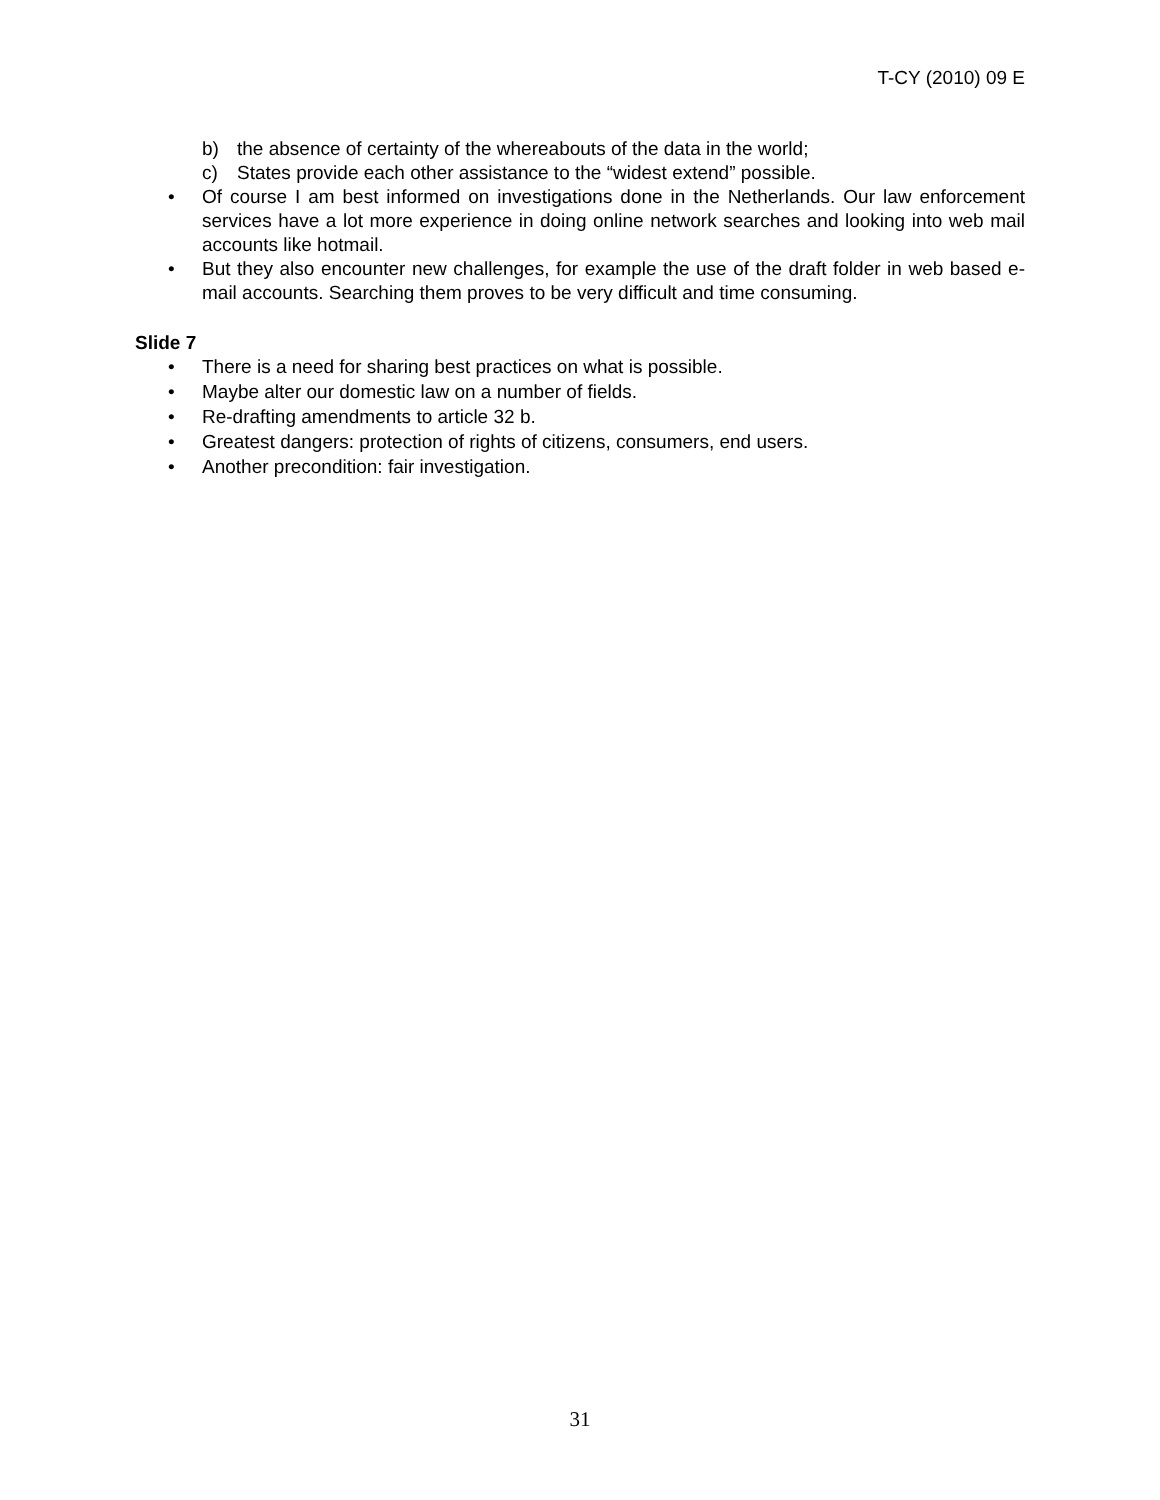T-CY (2010) 09 E
b) the absence of certainty of the whereabouts of the data in the world;
c) States provide each other assistance to the “widest extend” possible.
• Of course I am best informed on investigations done in the Netherlands. Our law enforcement services have a lot more experience in doing online network searches and looking into web mail accounts like hotmail.
• But they also encounter new challenges, for example the use of the draft folder in web based e-mail accounts. Searching them proves to be very difficult and time consuming.
Slide 7
• There is a need for sharing best practices on what is possible.
• Maybe alter our domestic law on a number of fields.
• Re-drafting amendments to article 32 b.
• Greatest dangers: protection of rights of citizens, consumers, end users.
• Another precondition: fair investigation.
31